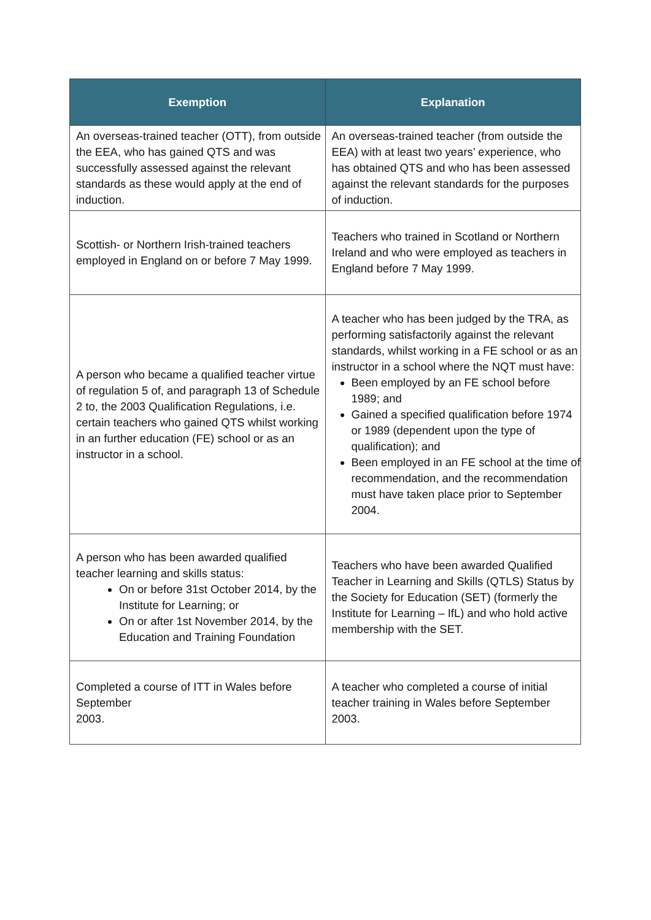| Exemption | Explanation |
| --- | --- |
| An overseas-trained teacher (OTT), from outside the EEA, who has gained QTS and was successfully assessed against the relevant standards as these would apply at the end of induction. | An overseas-trained teacher (from outside the EEA) with at least two years’ experience, who has obtained QTS and who has been assessed against the relevant standards for the purposes of induction. |
| Scottish- or Northern Irish-trained teachers employed in England on or before 7 May 1999. | Teachers who trained in Scotland or Northern Ireland and who were employed as teachers in England before 7 May 1999. |
| A person who became a qualified teacher virtue of regulation 5 of, and paragraph 13 of Schedule 2 to, the 2003 Qualification Regulations, i.e. certain teachers who gained QTS whilst working in an further education (FE) school or as an instructor in a school. | A teacher who has been judged by the TRA, as performing satisfactorily against the relevant standards, whilst working in a FE school or as an instructor in a school where the NQT must have: Been employed by an FE school before 1989; and Gained a specified qualification before 1974 or 1989 (dependent upon the type of qualification); and Been employed in an FE school at the time of recommendation, and the recommendation must have taken place prior to September 2004. |
| A person who has been awarded qualified teacher learning and skills status: On or before 31st October 2014, by the Institute for Learning; or On or after 1st November 2014, by the Education and Training Foundation | Teachers who have been awarded Qualified Teacher in Learning and Skills (QTLS) Status by the Society for Education (SET) (formerly the Institute for Learning – IfL) and who hold active membership with the SET. |
| Completed a course of ITT in Wales before September 2003. | A teacher who completed a course of initial teacher training in Wales before September 2003. |